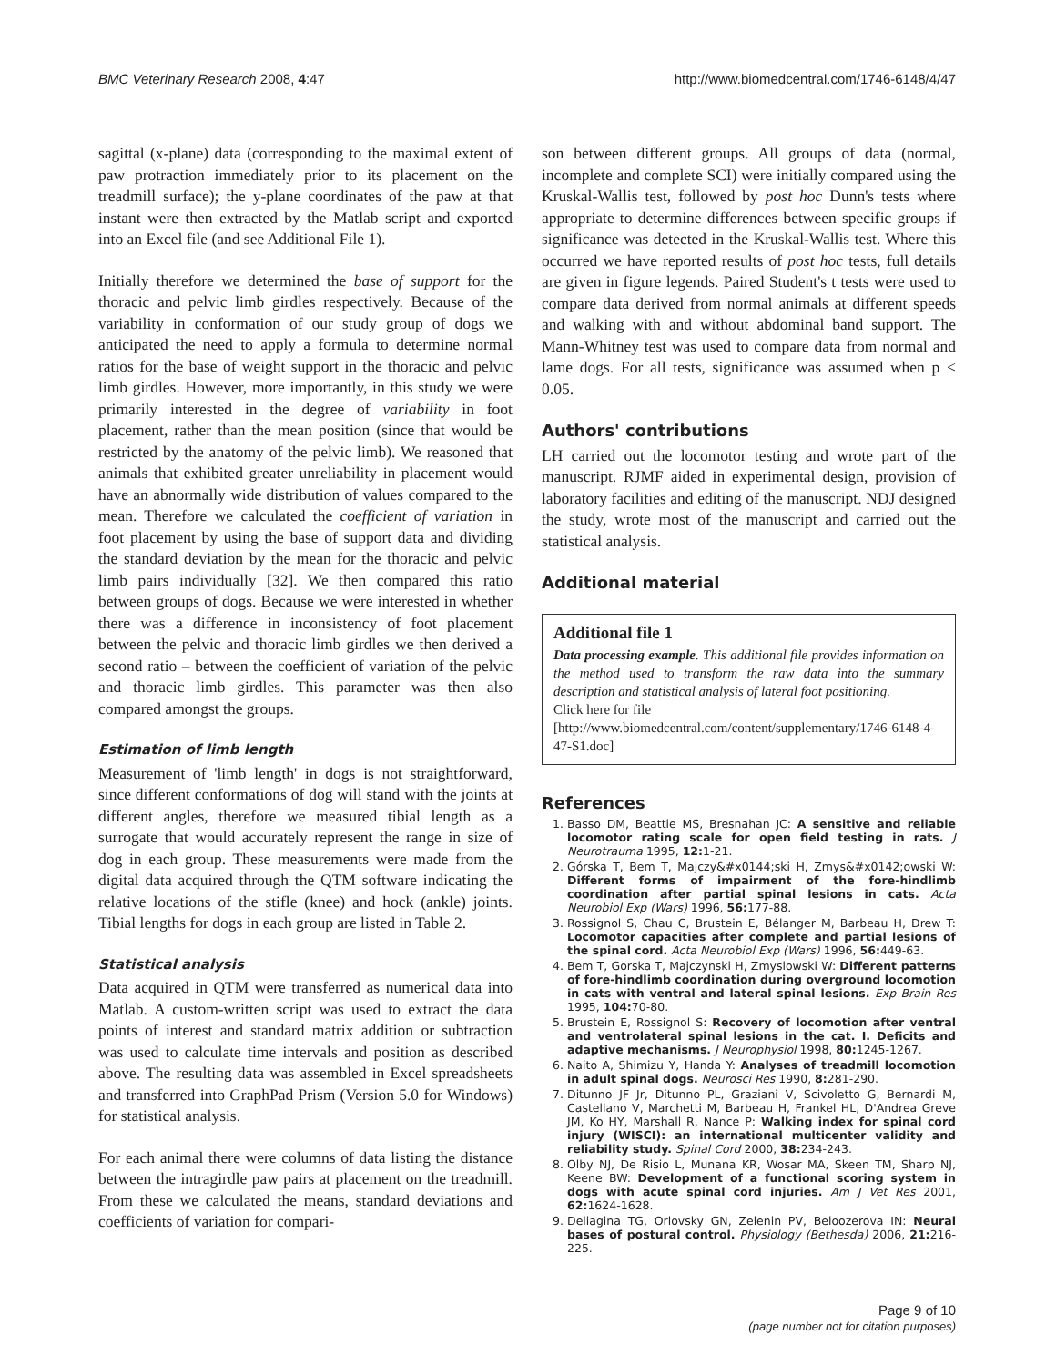BMC Veterinary Research 2008, 4:47 http://www.biomedcentral.com/1746-6148/4/47
sagittal (x-plane) data (corresponding to the maximal extent of paw protraction immediately prior to its placement on the treadmill surface); the y-plane coordinates of the paw at that instant were then extracted by the Matlab script and exported into an Excel file (and see Additional File 1).
Initially therefore we determined the base of support for the thoracic and pelvic limb girdles respectively. Because of the variability in conformation of our study group of dogs we anticipated the need to apply a formula to determine normal ratios for the base of weight support in the thoracic and pelvic limb girdles. However, more importantly, in this study we were primarily interested in the degree of variability in foot placement, rather than the mean position (since that would be restricted by the anatomy of the pelvic limb). We reasoned that animals that exhibited greater unreliability in placement would have an abnormally wide distribution of values compared to the mean. Therefore we calculated the coefficient of variation in foot placement by using the base of support data and dividing the standard deviation by the mean for the thoracic and pelvic limb pairs individually [32]. We then compared this ratio between groups of dogs. Because we were interested in whether there was a difference in inconsistency of foot placement between the pelvic and thoracic limb girdles we then derived a second ratio – between the coefficient of variation of the pelvic and thoracic limb girdles. This parameter was then also compared amongst the groups.
Estimation of limb length
Measurement of 'limb length' in dogs is not straightforward, since different conformations of dog will stand with the joints at different angles, therefore we measured tibial length as a surrogate that would accurately represent the range in size of dog in each group. These measurements were made from the digital data acquired through the QTM software indicating the relative locations of the stifle (knee) and hock (ankle) joints. Tibial lengths for dogs in each group are listed in Table 2.
Statistical analysis
Data acquired in QTM were transferred as numerical data into Matlab. A custom-written script was used to extract the data points of interest and standard matrix addition or subtraction was used to calculate time intervals and position as described above. The resulting data was assembled in Excel spreadsheets and transferred into GraphPad Prism (Version 5.0 for Windows) for statistical analysis.
For each animal there were columns of data listing the distance between the intragirdle paw pairs at placement on the treadmill. From these we calculated the means, standard deviations and coefficients of variation for compari-
son between different groups. All groups of data (normal, incomplete and complete SCI) were initially compared using the Kruskal-Wallis test, followed by post hoc Dunn's tests where appropriate to determine differences between specific groups if significance was detected in the Kruskal-Wallis test. Where this occurred we have reported results of post hoc tests, full details are given in figure legends. Paired Student's t tests were used to compare data derived from normal animals at different speeds and walking with and without abdominal band support. The Mann-Whitney test was used to compare data from normal and lame dogs. For all tests, significance was assumed when p < 0.05.
Authors' contributions
LH carried out the locomotor testing and wrote part of the manuscript. RJMF aided in experimental design, provision of laboratory facilities and editing of the manuscript. NDJ designed the study, wrote most of the manuscript and carried out the statistical analysis.
Additional material
Additional file 1
Data processing example. This additional file provides information on the method used to transform the raw data into the summary description and statistical analysis of lateral foot positioning.
Click here for file
[http://www.biomedcentral.com/content/supplementary/1746-6148-4-47-S1.doc]
References
1. Basso DM, Beattie MS, Bresnahan JC: A sensitive and reliable locomotor rating scale for open field testing in rats. J Neurotrauma 1995, 12: 1-21.
2. Górska T, Bem T, Majczy&#x0144;ski H, Zmys&#x0142;owski W: Different forms of impairment of the fore-hindlimb coordination after partial spinal lesions in cats. Acta Neurobiol Exp (Wars) 1996, 56: 177-88.
3. Rossignol S, Chau C, Brustein E, Bélanger M, Barbeau H, Drew T: Locomotor capacities after complete and partial lesions of the spinal cord. Acta Neurobiol Exp (Wars) 1996, 56: 449-63.
4. Bem T, Gorska T, Majczynski H, Zmyslowski W: Different patterns of fore-hindlimb coordination during overground locomotion in cats with ventral and lateral spinal lesions. Exp Brain Res 1995, 104: 70-80.
5. Brustein E, Rossignol S: Recovery of locomotion after ventral and ventrolateral spinal lesions in the cat. I. Deficits and adaptive mechanisms. J Neurophysiol 1998, 80: 1245-1267.
6. Naito A, Shimizu Y, Handa Y: Analyses of treadmill locomotion in adult spinal dogs. Neurosci Res 1990, 8: 281-290.
7. Ditunno JF Jr, Ditunno PL, Graziani V, Scivoletto G, Bernardi M, Castellano V, Marchetti M, Barbeau H, Frankel HL, D'Andrea Greve JM, Ko HY, Marshall R, Nance P: Walking index for spinal cord injury (WISCI): an international multicenter validity and reliability study. Spinal Cord 2000, 38: 234-243.
8. Olby NJ, De Risio L, Munana KR, Wosar MA, Skeen TM, Sharp NJ, Keene BW: Development of a functional scoring system in dogs with acute spinal cord injuries. Am J Vet Res 2001, 62: 1624-1628.
9. Deliagina TG, Orlovsky GN, Zelenin PV, Beloozerova IN: Neural bases of postural control. Physiology (Bethesda) 2006, 21: 216-225.
Page 9 of 10
(page number not for citation purposes)